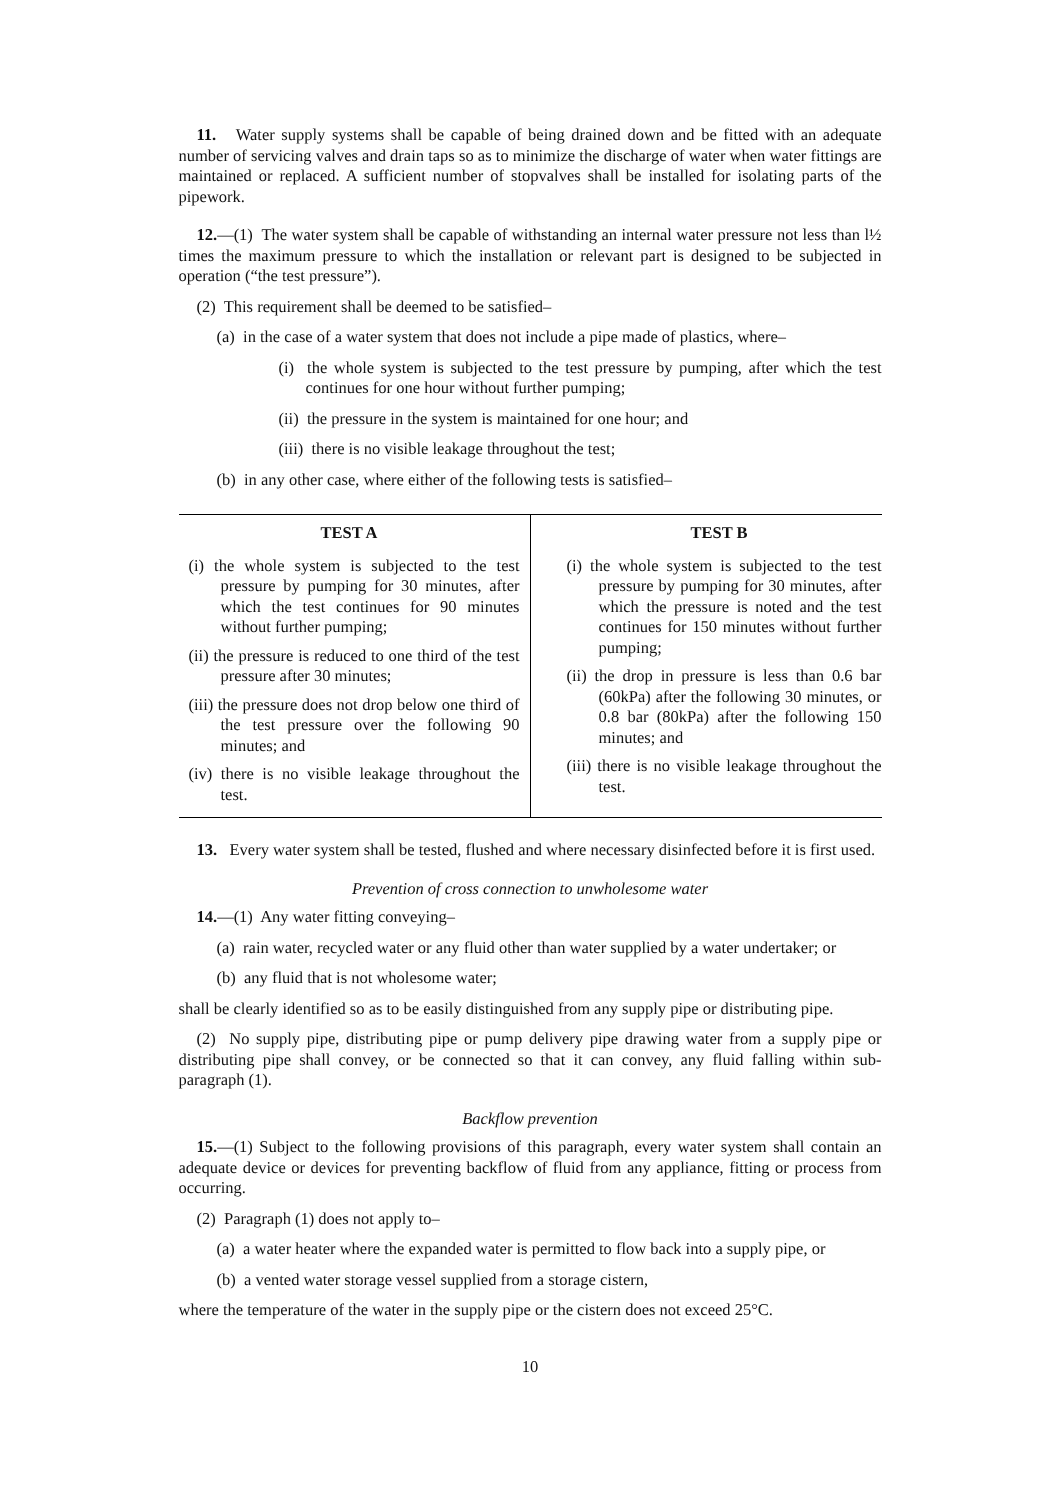11. Water supply systems shall be capable of being drained down and be fitted with an adequate number of servicing valves and drain taps so as to minimize the discharge of water when water fittings are maintained or replaced. A sufficient number of stopvalves shall be installed for isolating parts of the pipework.
12.—(1) The water system shall be capable of withstanding an internal water pressure not less than l½ times the maximum pressure to which the installation or relevant part is designed to be subjected in operation (“the test pressure”).
(2) This requirement shall be deemed to be satisfied–
(a) in the case of a water system that does not include a pipe made of plastics, where–
(i) the whole system is subjected to the test pressure by pumping, after which the test continues for one hour without further pumping;
(ii) the pressure in the system is maintained for one hour; and
(iii) there is no visible leakage throughout the test;
(b) in any other case, where either of the following tests is satisfied–
| TEST A | TEST B |
| --- | --- |
| (i) the whole system is subjected to the test pressure by pumping for 30 minutes, after which the test continues for 90 minutes without further pumping; (ii) the pressure is reduced to one third of the test pressure after 30 minutes; (iii) the pressure does not drop below one third of the test pressure over the following 90 minutes; and (iv) there is no visible leakage throughout the test. | (i) the whole system is subjected to the test pressure by pumping for 30 minutes, after which the pressure is noted and the test continues for 150 minutes without further pumping; (ii) the drop in pressure is less than 0.6 bar (60kPa) after the following 30 minutes, or 0.8 bar (80kPa) after the following 150 minutes; and (iii) there is no visible leakage throughout the test. |
13. Every water system shall be tested, flushed and where necessary disinfected before it is first used.
Prevention of cross connection to unwholesome water
14.—(1) Any water fitting conveying–
(a) rain water, recycled water or any fluid other than water supplied by a water undertaker; or
(b) any fluid that is not wholesome water;
shall be clearly identified so as to be easily distinguished from any supply pipe or distributing pipe.
(2) No supply pipe, distributing pipe or pump delivery pipe drawing water from a supply pipe or distributing pipe shall convey, or be connected so that it can convey, any fluid falling within sub-paragraph (1).
Backflow prevention
15.—(1) Subject to the following provisions of this paragraph, every water system shall contain an adequate device or devices for preventing backflow of fluid from any appliance, fitting or process from occurring.
(2) Paragraph (1) does not apply to–
(a) a water heater where the expanded water is permitted to flow back into a supply pipe, or
(b) a vented water storage vessel supplied from a storage cistern,
where the temperature of the water in the supply pipe or the cistern does not exceed 25°C.
10